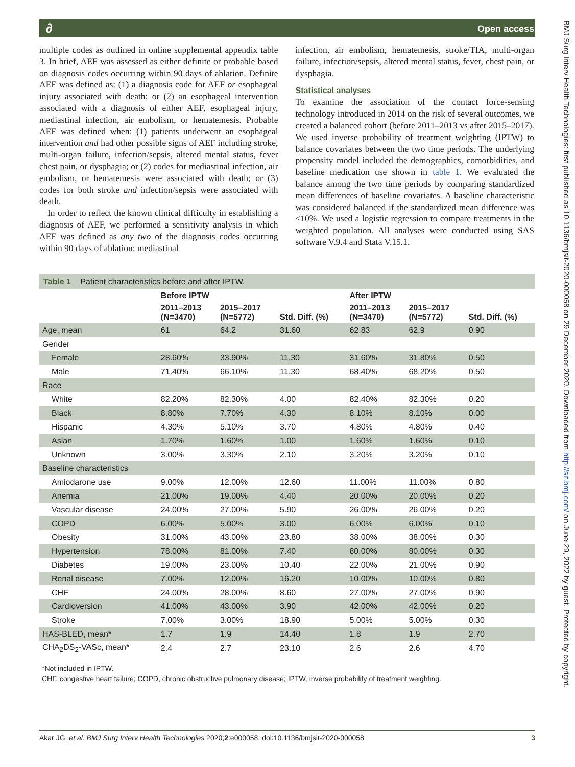∂ Open access
BMJ Surg Interv Health Technologies: first published as 10.1136/bmjsit-2020-000058 on 29 December 2020. Downloaded from http://sit.bmj.com/ on June 29, 2022 by guest. Protected by copyright.
multiple codes as outlined in online supplemental appendix table 3. In brief, AEF was assessed as either definite or probable based on diagnosis codes occurring within 90 days of ablation. Definite AEF was defined as: (1) a diagnosis code for AEF or esophageal injury associated with death; or (2) an esophageal intervention associated with a diagnosis of either AEF, esophageal injury, mediastinal infection, air embolism, or hematemesis. Probable AEF was defined when: (1) patients underwent an esophageal intervention and had other possible signs of AEF including stroke, multi-organ failure, infection/sepsis, altered mental status, fever chest pain, or dysphagia; or (2) codes for mediastinal infection, air embolism, or hematemesis were associated with death; or (3) codes for both stroke and infection/sepsis were associated with death.
In order to reflect the known clinical difficulty in establishing a diagnosis of AEF, we performed a sensitivity analysis in which AEF was defined as any two of the diagnosis codes occurring within 90 days of ablation: mediastinal
infection, air embolism, hematemesis, stroke/TIA, multi-organ failure, infection/sepsis, altered mental status, fever, chest pain, or dysphagia.
Statistical analyses
To examine the association of the contact force-sensing technology introduced in 2014 on the risk of several outcomes, we created a balanced cohort (before 2011–2013 vs after 2015–2017). We used inverse probability of treatment weighting (IPTW) to balance covariates between the two time periods. The underlying propensity model included the demographics, comorbidities, and baseline medication use shown in table 1. We evaluated the balance among the two time periods by comparing standardized mean differences of baseline covariates. A baseline characteristic was considered balanced if the standardized mean difference was <10%. We used a logistic regression to compare treatments in the weighted population. All analyses were conducted using SAS software V.9.4 and Stata V.15.1.
Table 1 Patient characteristics before and after IPTW.
| | Before IPTW | | | After IPTW | | |
| --- | --- | --- | --- | --- | --- | --- |
| | 2011–2013 (N=3470) | 2015–2017 (N=5772) | Std. Diff. (%) | 2011–2013 (N=3470) | 2015–2017 (N=5772) | Std. Diff. (%) |
| Age, mean | 61 | 64.2 | 31.60 | 62.83 | 62.9 | 0.90 |
| Gender | | | | | | |
| Female | 28.60% | 33.90% | 11.30 | 31.60% | 31.80% | 0.50 |
| Male | 71.40% | 66.10% | 11.30 | 68.40% | 68.20% | 0.50 |
| Race | | | | | | |
| White | 82.20% | 82.30% | 4.00 | 82.40% | 82.30% | 0.20 |
| Black | 8.80% | 7.70% | 4.30 | 8.10% | 8.10% | 0.00 |
| Hispanic | 4.30% | 5.10% | 3.70 | 4.80% | 4.80% | 0.40 |
| Asian | 1.70% | 1.60% | 1.00 | 1.60% | 1.60% | 0.10 |
| Unknown | 3.00% | 3.30% | 2.10 | 3.20% | 3.20% | 0.10 |
| Baseline characteristics | | | | | | |
| Amiodarone use | 9.00% | 12.00% | 12.60 | 11.00% | 11.00% | 0.80 |
| Anemia | 21.00% | 19.00% | 4.40 | 20.00% | 20.00% | 0.20 |
| Vascular disease | 24.00% | 27.00% | 5.90 | 26.00% | 26.00% | 0.20 |
| COPD | 6.00% | 5.00% | 3.00 | 6.00% | 6.00% | 0.10 |
| Obesity | 31.00% | 43.00% | 23.80 | 38.00% | 38.00% | 0.30 |
| Hypertension | 78.00% | 81.00% | 7.40 | 80.00% | 80.00% | 0.30 |
| Diabetes | 19.00% | 23.00% | 10.40 | 22.00% | 21.00% | 0.90 |
| Renal disease | 7.00% | 12.00% | 16.20 | 10.00% | 10.00% | 0.80 |
| CHF | 24.00% | 28.00% | 8.60 | 27.00% | 27.00% | 0.90 |
| Cardioversion | 41.00% | 43.00% | 3.90 | 42.00% | 42.00% | 0.20 |
| Stroke | 7.00% | 3.00% | 18.90 | 5.00% | 5.00% | 0.30 |
| HAS-BLED, mean* | 1.7 | 1.9 | 14.40 | 1.8 | 1.9 | 2.70 |
| CHA<sub>2</sub>DS<sub>2</sub>-VASc, mean* | 2.4 | 2.7 | 23.10 | 2.6 | 2.6 | 4.70 |
*Not included in IPTW.
CHF, congestive heart failure; COPD, chronic obstructive pulmonary disease; IPTW, inverse probability of treatment weighting.
Akar JG, et al. BMJ Surg Interv Health Technologies 2020;2:e000058. doi:10.1136/bmjsit-2020-000058 3